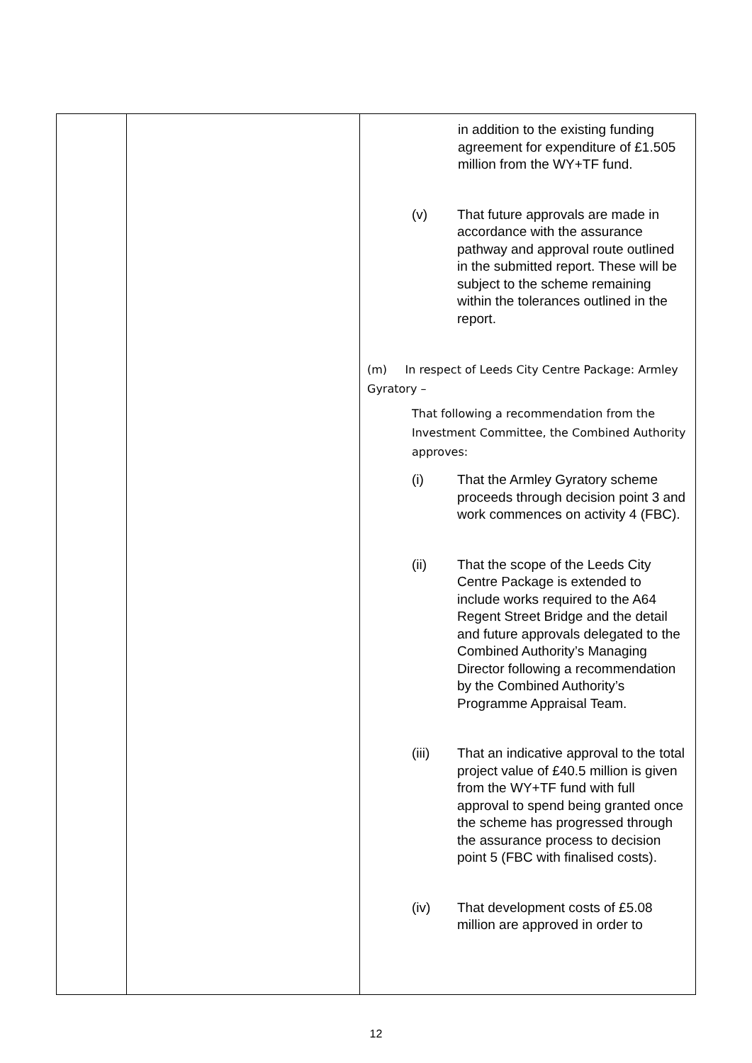| | | in addition to the existing funding agreement for expenditure of £1.505 million from the WY+TF fund. (v) That future approvals are made in accordance with the assurance pathway and approval route outlined in the submitted report. These will be subject to the scheme remaining within the tolerances outlined in the report. (m) In respect of Leeds City Centre Package: Armley Gyratory – That following a recommendation from the Investment Committee, the Combined Authority approves: (i) That the Armley Gyratory scheme proceeds through decision point 3 and work commences on activity 4 (FBC). (ii) That the scope of the Leeds City Centre Package is extended to include works required to the A64 Regent Street Bridge and the detail and future approvals delegated to the Combined Authority’s Managing Director following a recommendation by the Combined Authority’s Programme Appraisal Team. (iii) That an indicative approval to the total project value of £40.5 million is given from the WY+TF fund with full approval to spend being granted once the scheme has progressed through the assurance process to decision point 5 (FBC with finalised costs). (iv) That development costs of £5.08 million are approved in order to |
12